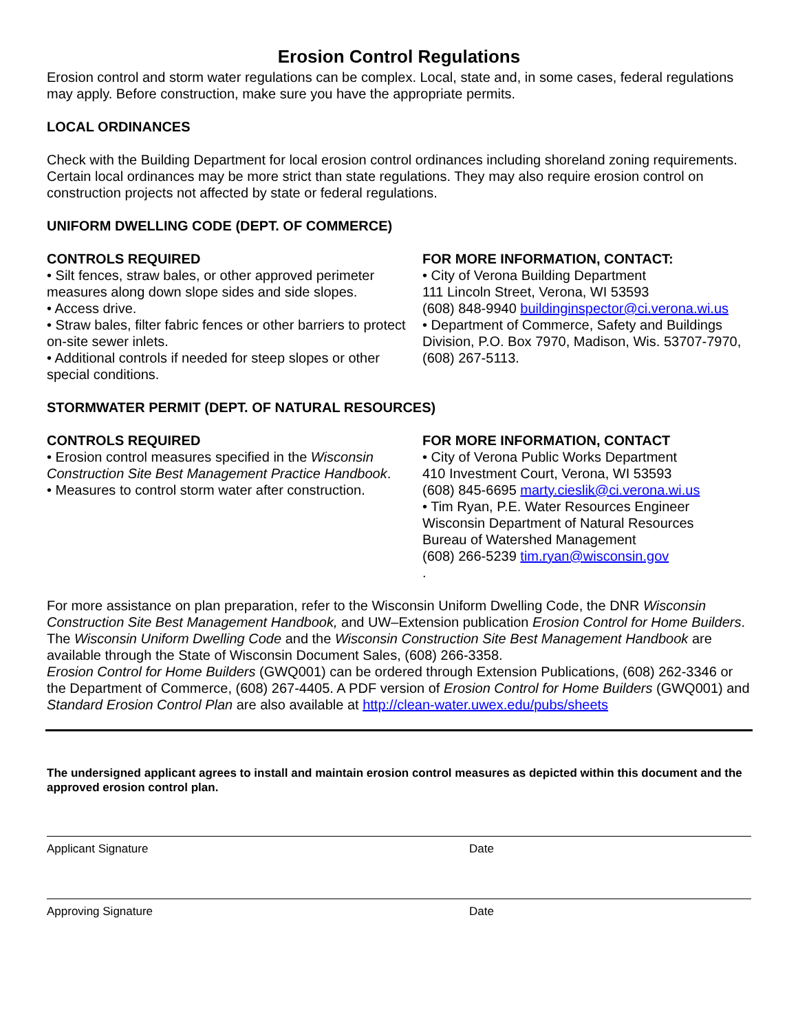Erosion Control Regulations
Erosion control and storm water regulations can be complex. Local, state and, in some cases, federal regulations may apply. Before construction, make sure you have the appropriate permits.
LOCAL ORDINANCES
Check with the Building Department for local erosion control ordinances including shoreland zoning requirements.
Certain local ordinances may be more strict than state regulations. They may also require erosion control on construction projects not affected by state or federal regulations.
UNIFORM DWELLING CODE (DEPT. OF COMMERCE)
CONTROLS REQUIRED
• Silt fences, straw bales, or other approved perimeter measures along down slope sides and side slopes.
• Access drive.
• Straw bales, filter fabric fences or other barriers to protect on-site sewer inlets.
• Additional controls if needed for steep slopes or other special conditions.
FOR MORE INFORMATION, CONTACT:
• City of Verona Building Department
111 Lincoln Street, Verona, WI 53593
(608) 848-9940 buildinginspector@ci.verona.wi.us
• Department of Commerce, Safety and Buildings Division, P.O. Box 7970, Madison, Wis. 53707-7970,
(608) 267-5113.
STORMWATER PERMIT (DEPT. OF NATURAL RESOURCES)
CONTROLS REQUIRED
• Erosion control measures specified in the Wisconsin Construction Site Best Management Practice Handbook.
• Measures to control storm water after construction.
FOR MORE INFORMATION, CONTACT
• City of Verona Public Works Department
410 Investment Court, Verona, WI 53593
(608) 845-6695 marty.cieslik@ci.verona.wi.us
• Tim Ryan, P.E. Water Resources Engineer
Wisconsin Department of Natural Resources
Bureau of Watershed Management
(608) 266-5239 tim.ryan@wisconsin.gov
.
For more assistance on plan preparation, refer to the Wisconsin Uniform Dwelling Code, the DNR Wisconsin Construction Site Best Management Handbook, and UW–Extension publication Erosion Control for Home Builders. The Wisconsin Uniform Dwelling Code and the Wisconsin Construction Site Best Management Handbook are available through the State of Wisconsin Document Sales, (608) 266-3358.
Erosion Control for Home Builders (GWQ001) can be ordered through Extension Publications, (608) 262-3346 or the Department of Commerce, (608) 267-4405. A PDF version of Erosion Control for Home Builders (GWQ001) and Standard Erosion Control Plan are also available at http://clean-water.uwex.edu/pubs/sheets
The undersigned applicant agrees to install and maintain erosion control measures as depicted within this document and the approved erosion control plan.
Applicant Signature Date
Approving Signature Date